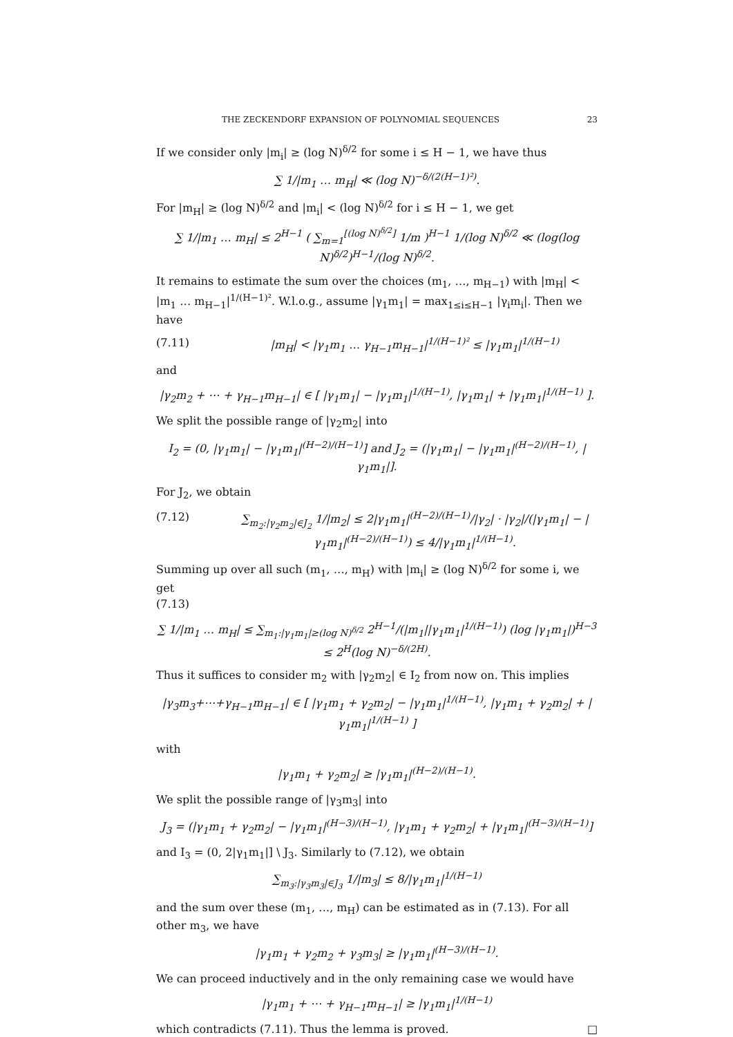THE ZECKENDORF EXPANSION OF POLYNOMIAL SEQUENCES 23
If we consider only |m<sub>i</sub>| ≥ (log N)<sup>δ/2</sup> for some i ≤ H − 1, we have thus
∑ 1/|m<sub>1</sub> … m<sub>H</sub>| ≪ (log N)<sup>−δ/(2(H−1)²)</sup>.
For |m<sub>H</sub>| ≥ (log N)<sup>δ/2</sup> and |m<sub>i</sub>| < (log N)<sup>δ/2</sup> for i ≤ H − 1, we get
∑ 1/|m<sub>1</sub> … m<sub>H</sub>| ≤ 2<sup>H−1</sup> ( ∑<sub>m=1</sub><sup>[(log N)<sup>δ/2</sup>]</sup> 1/m )<sup>H−1</sup> 1/(log N)<sup>δ/2</sup> ≪ (log(log N)<sup>δ/2</sup>)<sup>H−1</sup>/(log N)<sup>δ/2</sup>.
It remains to estimate the sum over the choices (m<sub>1</sub>, …, m<sub>H−1</sub>) with |m<sub>H</sub>| < |m<sub>1</sub> … m<sub>H−1</sub>|<sup>1/(H−1)²</sup>. W.l.o.g., assume |γ<sub>1</sub>m<sub>1</sub>| = max<sub>1≤i≤H−1</sub> |γ<sub>i</sub>m<sub>i</sub>|. Then we have
(7.11) |m<sub>H</sub>| < |γ<sub>1</sub>m<sub>1</sub> … γ<sub>H−1</sub>m<sub>H−1</sub>|<sup>1/(H−1)²</sup> ≤ |γ<sub>1</sub>m<sub>1</sub>|<sup>1/(H−1)</sup>
and
|γ<sub>2</sub>m<sub>2</sub> + ⋯ + γ<sub>H−1</sub>m<sub>H−1</sub>| ∈ [ |γ<sub>1</sub>m<sub>1</sub>| − |γ<sub>1</sub>m<sub>1</sub>|<sup>1/(H−1)</sup>, |γ<sub>1</sub>m<sub>1</sub>| + |γ<sub>1</sub>m<sub>1</sub>|<sup>1/(H−1)</sup> ].
We split the possible range of |γ<sub>2</sub>m<sub>2</sub>| into
I<sub>2</sub> = (0, |γ<sub>1</sub>m<sub>1</sub>| − |γ<sub>1</sub>m<sub>1</sub>|<sup>(H−2)/(H−1)</sup>] and J<sub>2</sub> = (|γ<sub>1</sub>m<sub>1</sub>| − |γ<sub>1</sub>m<sub>1</sub>|<sup>(H−2)/(H−1)</sup>, |γ<sub>1</sub>m<sub>1</sub>|].
For J<sub>2</sub>, we obtain
(7.12) ∑<sub>m<sub>2</sub>:|γ<sub>2</sub>m<sub>2</sub>|∈J<sub>2</sub></sub> 1/|m<sub>2</sub>| ≤ 2|γ<sub>1</sub>m<sub>1</sub>|<sup>(H−2)/(H−1)</sup>/|γ<sub>2</sub>| · |γ<sub>2</sub>|/(|γ<sub>1</sub>m<sub>1</sub>| − |γ<sub>1</sub>m<sub>1</sub>|<sup>(H−2)/(H−1)</sup>) ≤ 4/|γ<sub>1</sub>m<sub>1</sub>|<sup>1/(H−1)</sup>.
Summing up over all such (m<sub>1</sub>, …, m<sub>H</sub>) with |m<sub>i</sub>| ≥ (log N)<sup>δ/2</sup> for some i, we get
(7.13)
∑ 1/|m<sub>1</sub> … m<sub>H</sub>| ≤ ∑<sub>m<sub>1</sub>:|γ<sub>1</sub>m<sub>1</sub>|≥(log N)<sup>δ/2</sup></sub> 2<sup>H−1</sup>/(|m<sub>1</sub>||γ<sub>1</sub>m<sub>1</sub>|<sup>1/(H−1)</sup>) (log |γ<sub>1</sub>m<sub>1</sub>|)<sup>H−3</sup> ≤ 2<sup>H</sup>(log N)<sup>−δ/(2H)</sup>.
Thus it suffices to consider m<sub>2</sub> with |γ<sub>2</sub>m<sub>2</sub>| ∈ I<sub>2</sub> from now on. This implies
|γ<sub>3</sub>m<sub>3</sub>+⋯+γ<sub>H−1</sub>m<sub>H−1</sub>| ∈ [ |γ<sub>1</sub>m<sub>1</sub> + γ<sub>2</sub>m<sub>2</sub>| − |γ<sub>1</sub>m<sub>1</sub>|<sup>1/(H−1)</sup>, |γ<sub>1</sub>m<sub>1</sub> + γ<sub>2</sub>m<sub>2</sub>| + |γ<sub>1</sub>m<sub>1</sub>|<sup>1/(H−1)</sup> ]
with
|γ<sub>1</sub>m<sub>1</sub> + γ<sub>2</sub>m<sub>2</sub>| ≥ |γ<sub>1</sub>m<sub>1</sub>|<sup>(H−2)/(H−1)</sup>.
We split the possible range of |γ<sub>3</sub>m<sub>3</sub>| into
J<sub>3</sub> = (|γ<sub>1</sub>m<sub>1</sub> + γ<sub>2</sub>m<sub>2</sub>| − |γ<sub>1</sub>m<sub>1</sub>|<sup>(H−3)/(H−1)</sup>, |γ<sub>1</sub>m<sub>1</sub> + γ<sub>2</sub>m<sub>2</sub>| + |γ<sub>1</sub>m<sub>1</sub>|<sup>(H−3)/(H−1)</sup>]
and I<sub>3</sub> = (0, 2|γ<sub>1</sub>m<sub>1</sub>|] \ J<sub>3</sub>. Similarly to (7.12), we obtain
∑<sub>m<sub>3</sub>:|γ<sub>3</sub>m<sub>3</sub>|∈J<sub>3</sub></sub> 1/|m<sub>3</sub>| ≤ 8/|γ<sub>1</sub>m<sub>1</sub>|<sup>1/(H−1)</sup>
and the sum over these (m<sub>1</sub>, …, m<sub>H</sub>) can be estimated as in (7.13). For all other m<sub>3</sub>, we have
|γ<sub>1</sub>m<sub>1</sub> + γ<sub>2</sub>m<sub>2</sub> + γ<sub>3</sub>m<sub>3</sub>| ≥ |γ<sub>1</sub>m<sub>1</sub>|<sup>(H−3)/(H−1)</sup>.
We can proceed inductively and in the only remaining case we would have
|γ<sub>1</sub>m<sub>1</sub> + ⋯ + γ<sub>H−1</sub>m<sub>H−1</sub>| ≥ |γ<sub>1</sub>m<sub>1</sub>|<sup>1/(H−1)</sup>
which contradicts (7.11). Thus the lemma is proved. □